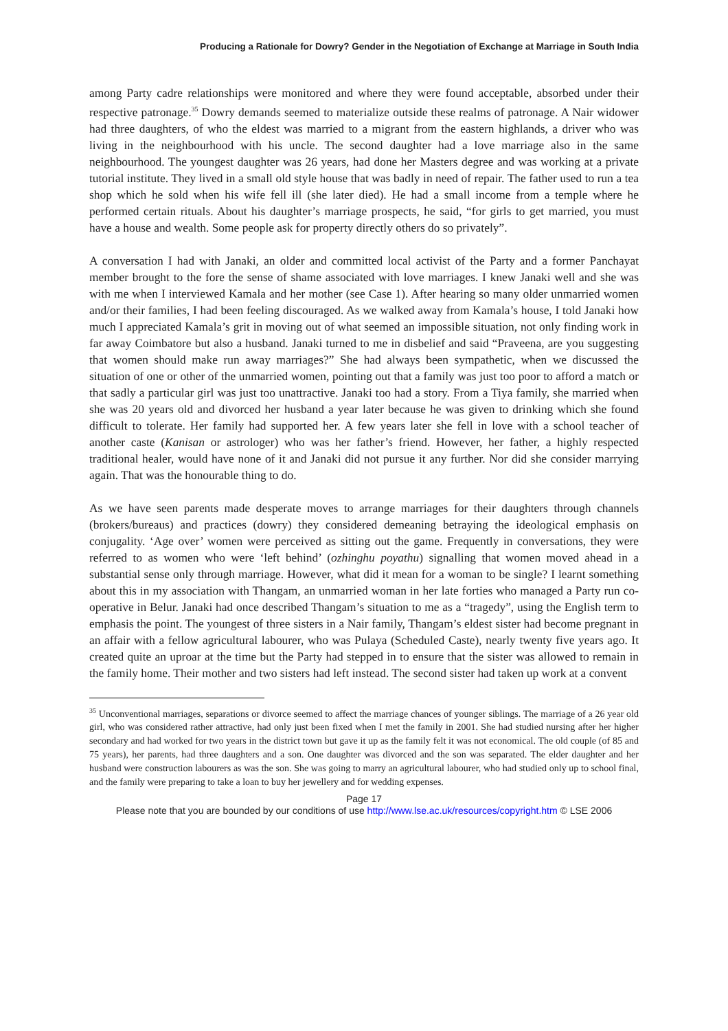Producing a Rationale for Dowry? Gender in the Negotiation of Exchange at Marriage in South India
among Party cadre relationships were monitored and where they were found acceptable, absorbed under their respective patronage.<sup>35</sup> Dowry demands seemed to materialize outside these realms of patronage. A Nair widower had three daughters, of who the eldest was married to a migrant from the eastern highlands, a driver who was living in the neighbourhood with his uncle. The second daughter had a love marriage also in the same neighbourhood. The youngest daughter was 26 years, had done her Masters degree and was working at a private tutorial institute. They lived in a small old style house that was badly in need of repair. The father used to run a tea shop which he sold when his wife fell ill (she later died). He had a small income from a temple where he performed certain rituals. About his daughter’s marriage prospects, he said, “for girls to get married, you must have a house and wealth. Some people ask for property directly others do so privately”.
A conversation I had with Janaki, an older and committed local activist of the Party and a former Panchayat member brought to the fore the sense of shame associated with love marriages. I knew Janaki well and she was with me when I interviewed Kamala and her mother (see Case 1). After hearing so many older unmarried women and/or their families, I had been feeling discouraged. As we walked away from Kamala’s house, I told Janaki how much I appreciated Kamala’s grit in moving out of what seemed an impossible situation, not only finding work in far away Coimbatore but also a husband. Janaki turned to me in disbelief and said “Praveena, are you suggesting that women should make run away marriages?” She had always been sympathetic, when we discussed the situation of one or other of the unmarried women, pointing out that a family was just too poor to afford a match or that sadly a particular girl was just too unattractive. Janaki too had a story. From a Tiya family, she married when she was 20 years old and divorced her husband a year later because he was given to drinking which she found difficult to tolerate. Her family had supported her. A few years later she fell in love with a school teacher of another caste (Kanisan or astrologer) who was her father’s friend. However, her father, a highly respected traditional healer, would have none of it and Janaki did not pursue it any further. Nor did she consider marrying again. That was the honourable thing to do.
As we have seen parents made desperate moves to arrange marriages for their daughters through channels (brokers/bureaus) and practices (dowry) they considered demeaning betraying the ideological emphasis on conjugality. ‘Age over’ women were perceived as sitting out the game. Frequently in conversations, they were referred to as women who were ‘left behind’ (ozhinghu poyathu) signalling that women moved ahead in a substantial sense only through marriage. However, what did it mean for a woman to be single? I learnt something about this in my association with Thangam, an unmarried woman in her late forties who managed a Party run co-operative in Belur. Janaki had once described Thangam’s situation to me as a “tragedy”, using the English term to emphasis the point. The youngest of three sisters in a Nair family, Thangam’s eldest sister had become pregnant in an affair with a fellow agricultural labourer, who was Pulaya (Scheduled Caste), nearly twenty five years ago. It created quite an uproar at the time but the Party had stepped in to ensure that the sister was allowed to remain in the family home. Their mother and two sisters had left instead. The second sister had taken up work at a convent
<sup>35</sup> Unconventional marriages, separations or divorce seemed to affect the marriage chances of younger siblings. The marriage of a 26 year old girl, who was considered rather attractive, had only just been fixed when I met the family in 2001. She had studied nursing after her higher secondary and had worked for two years in the district town but gave it up as the family felt it was not economical. The old couple (of 85 and 75 years), her parents, had three daughters and a son. One daughter was divorced and the son was separated. The elder daughter and her husband were construction labourers as was the son. She was going to marry an agricultural labourer, who had studied only up to school final, and the family were preparing to take a loan to buy her jewellery and for wedding expenses.
Page 17
Please note that you are bounded by our conditions of use http://www.lse.ac.uk/resources/copyright.htm © LSE 2006